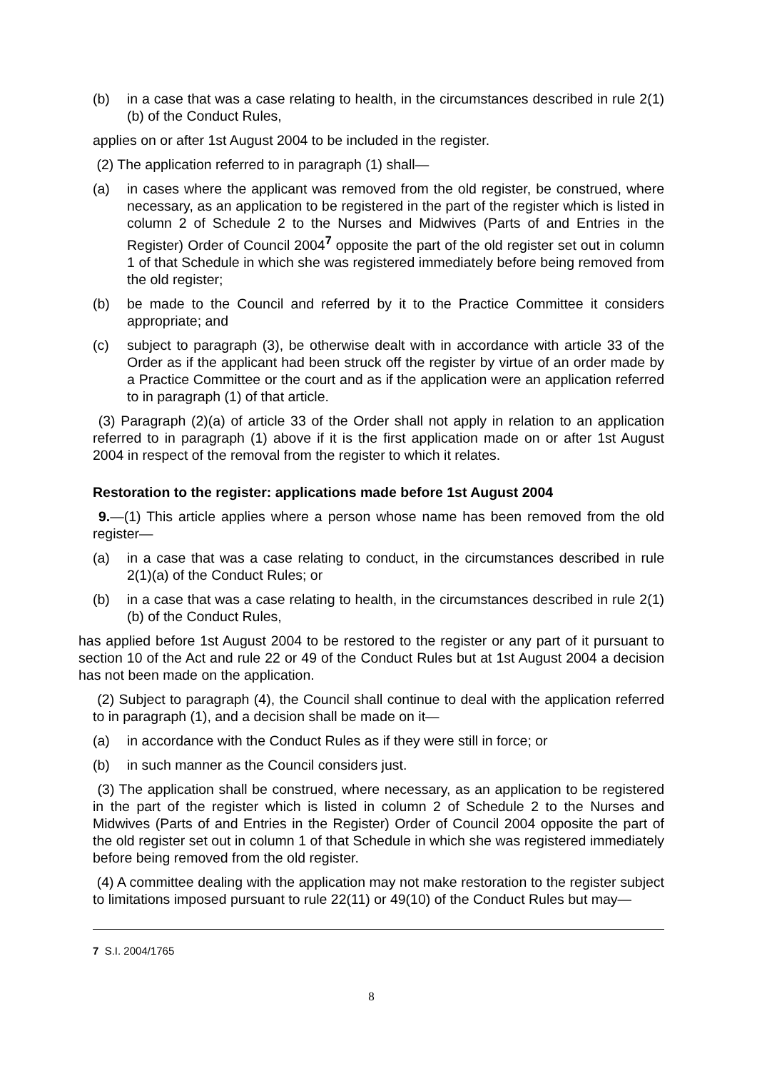(b) in a case that was a case relating to health, in the circumstances described in rule 2(1)(b) of the Conduct Rules,
applies on or after 1st August 2004 to be included in the register.
(2) The application referred to in paragraph (1) shall—
(a) in cases where the applicant was removed from the old register, be construed, where necessary, as an application to be registered in the part of the register which is listed in column 2 of Schedule 2 to the Nurses and Midwives (Parts of and Entries in the Register) Order of Council 2004<sup>7</sup> opposite the part of the old register set out in column 1 of that Schedule in which she was registered immediately before being removed from the old register;
(b) be made to the Council and referred by it to the Practice Committee it considers appropriate; and
(c) subject to paragraph (3), be otherwise dealt with in accordance with article 33 of the Order as if the applicant had been struck off the register by virtue of an order made by a Practice Committee or the court and as if the application were an application referred to in paragraph (1) of that article.
(3) Paragraph (2)(a) of article 33 of the Order shall not apply in relation to an application referred to in paragraph (1) above if it is the first application made on or after 1st August 2004 in respect of the removal from the register to which it relates.
Restoration to the register: applications made before 1st August 2004
9.—(1) This article applies where a person whose name has been removed from the old register—
(a) in a case that was a case relating to conduct, in the circumstances described in rule 2(1)(a) of the Conduct Rules; or
(b) in a case that was a case relating to health, in the circumstances described in rule 2(1)(b) of the Conduct Rules,
has applied before 1st August 2004 to be restored to the register or any part of it pursuant to section 10 of the Act and rule 22 or 49 of the Conduct Rules but at 1st August 2004 a decision has not been made on the application.
(2) Subject to paragraph (4), the Council shall continue to deal with the application referred to in paragraph (1), and a decision shall be made on it—
(a) in accordance with the Conduct Rules as if they were still in force; or
(b) in such manner as the Council considers just.
(3) The application shall be construed, where necessary, as an application to be registered in the part of the register which is listed in column 2 of Schedule 2 to the Nurses and Midwives (Parts of and Entries in the Register) Order of Council 2004 opposite the part of the old register set out in column 1 of that Schedule in which she was registered immediately before being removed from the old register.
(4) A committee dealing with the application may not make restoration to the register subject to limitations imposed pursuant to rule 22(11) or 49(10) of the Conduct Rules but may—
7 S.I. 2004/1765
8